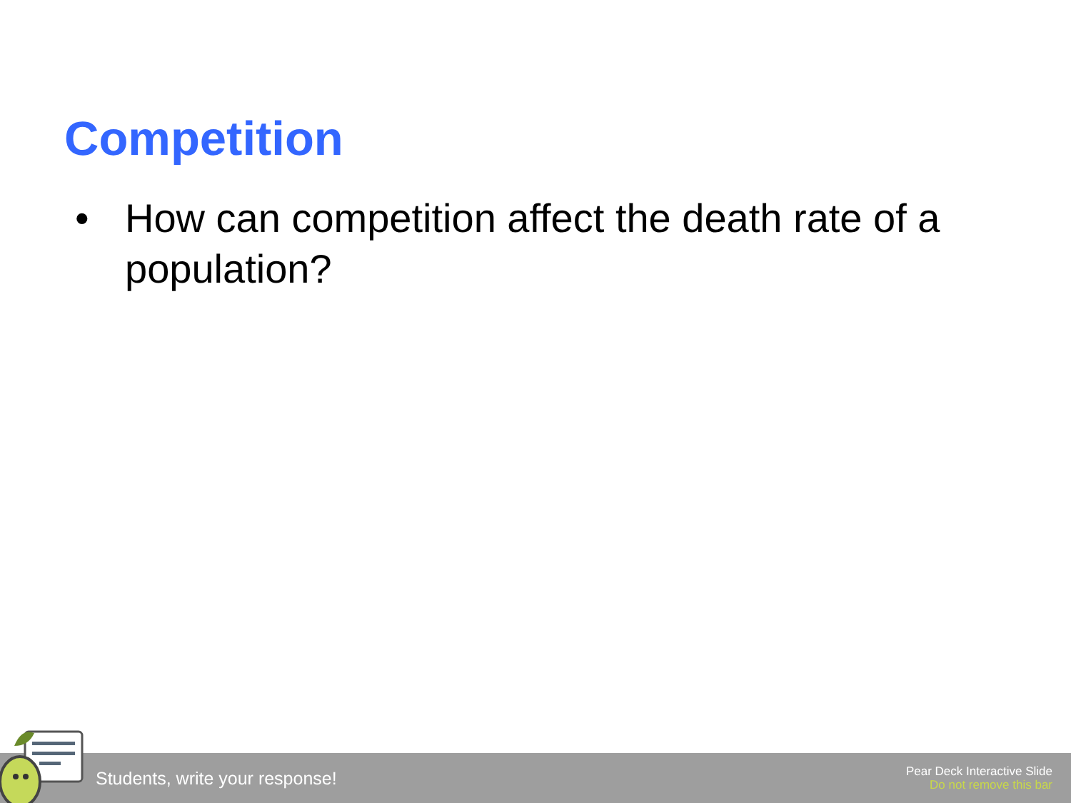Competition
• How can competition affect the death rate of a population?
Students, write your response!
Pear Deck Interactive Slide
Do not remove this bar